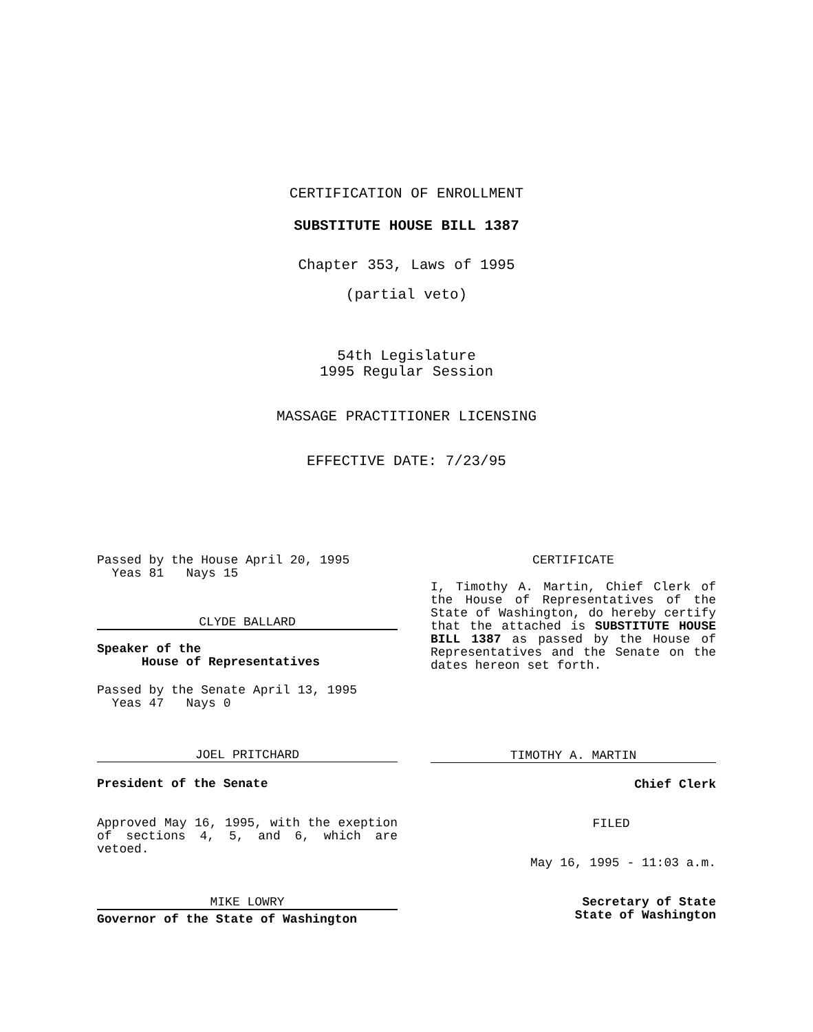CERTIFICATION OF ENROLLMENT
SUBSTITUTE HOUSE BILL 1387
Chapter 353, Laws of 1995
(partial veto)
54th Legislature
1995 Regular Session
MASSAGE PRACTITIONER LICENSING
EFFECTIVE DATE: 7/23/95
Passed by the House April 20, 1995
Yeas 81 Nays 15
CLYDE BALLARD
Speaker of the
House of Representatives
Passed by the Senate April 13, 1995
Yeas 47 Nays 0
JOEL PRITCHARD
President of the Senate
Approved May 16, 1995, with the exeption of sections 4, 5, and 6, which are vetoed.
MIKE LOWRY
Governor of the State of Washington
CERTIFICATE
I, Timothy A. Martin, Chief Clerk of the House of Representatives of the State of Washington, do hereby certify that the attached is SUBSTITUTE HOUSE BILL 1387 as passed by the House of Representatives and the Senate on the dates hereon set forth.
TIMOTHY A. MARTIN
Chief Clerk
FILED
May 16, 1995 - 11:03 a.m.
Secretary of State
State of Washington